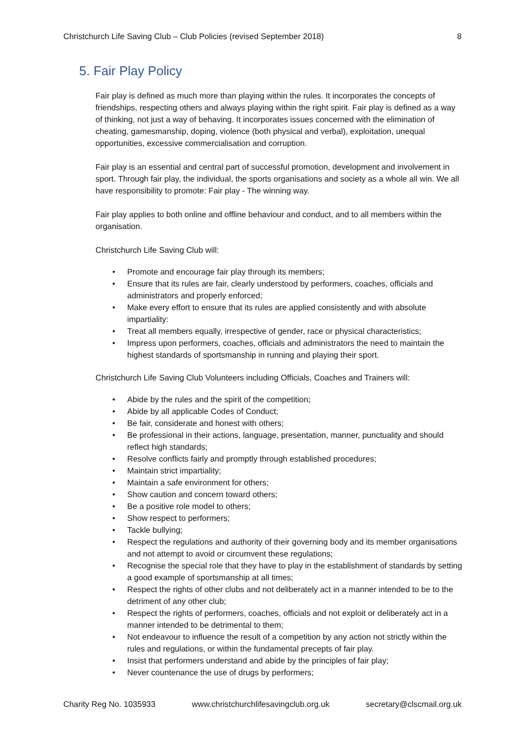Christchurch Life Saving Club – Club Policies (revised September 2018) 8
5. Fair Play Policy
Fair play is defined as much more than playing within the rules. It incorporates the concepts of friendships, respecting others and always playing within the right spirit. Fair play is defined as a way of thinking, not just a way of behaving. It incorporates issues concerned with the elimination of cheating, gamesmanship, doping, violence (both physical and verbal), exploitation, unequal opportunities, excessive commercialisation and corruption.
Fair play is an essential and central part of successful promotion, development and involvement in sport. Through fair play, the individual, the sports organisations and society as a whole all win. We all have responsibility to promote: Fair play - The winning way.
Fair play applies to both online and offline behaviour and conduct, and to all members within the organisation.
Christchurch Life Saving Club will:
• Promote and encourage fair play through its members;
• Ensure that its rules are fair, clearly understood by performers, coaches, officials and administrators and properly enforced;
• Make every effort to ensure that its rules are applied consistently and with absolute impartiality:
• Treat all members equally, irrespective of gender, race or physical characteristics;
• Impress upon performers, coaches, officials and administrators the need to maintain the highest standards of sportsmanship in running and playing their sport.
Christchurch Life Saving Club Volunteers including Officials, Coaches and Trainers will:
• Abide by the rules and the spirit of the competition;
• Abide by all applicable Codes of Conduct;
• Be fair, considerate and honest with others;
• Be professional in their actions, language, presentation, manner, punctuality and should reflect high standards;
• Resolve conflicts fairly and promptly through established procedures;
• Maintain strict impartiality;
• Maintain a safe environment for others;
• Show caution and concern toward others;
• Be a positive role model to others;
• Show respect to performers;
• Tackle bullying;
• Respect the regulations and authority of their governing body and its member organisations and not attempt to avoid or circumvent these regulations;
• Recognise the special role that they have to play in the establishment of standards by setting a good example of sportsmanship at all times;
• Respect the rights of other clubs and not deliberately act in a manner intended to be to the detriment of any other club;
• Respect the rights of performers, coaches, officials and not exploit or deliberately act in a manner intended to be detrimental to them;
• Not endeavour to influence the result of a competition by any action not strictly within the rules and regulations, or within the fundamental precepts of fair play.
• Insist that performers understand and abide by the principles of fair play;
• Never countenance the use of drugs by performers;
Charity Reg No. 1035933 www.christchurchlifesavingclub.org.uk secretary@clscmail.org.uk